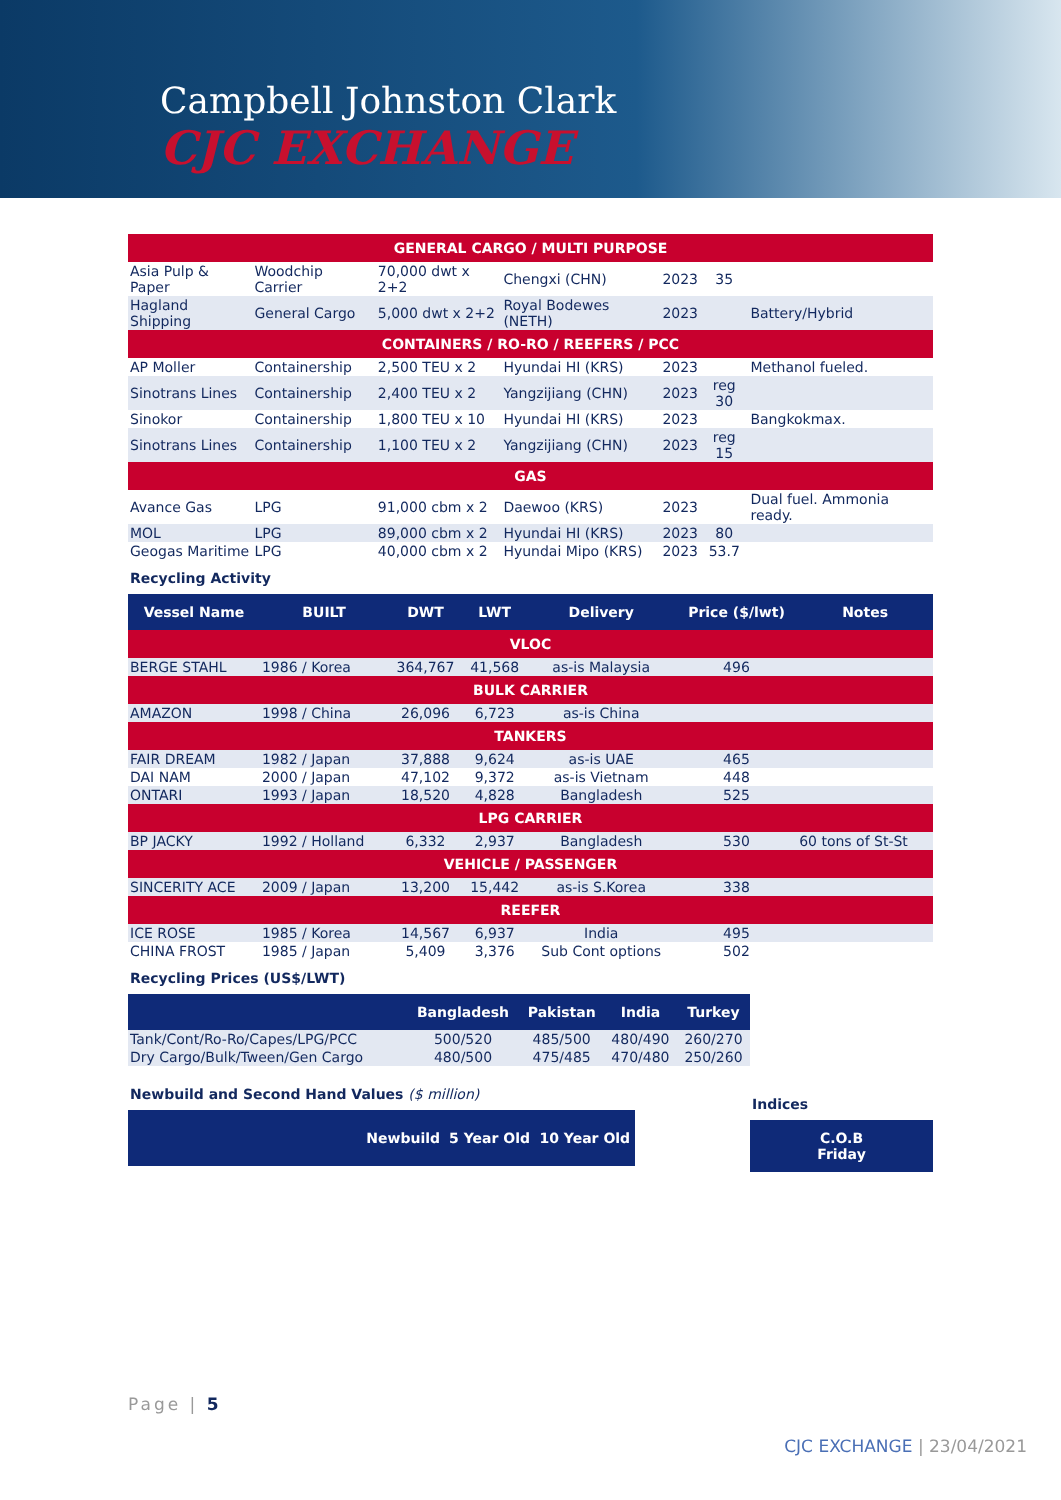Campbell Johnston Clark
CJC EXCHANGE
| GENERAL CARGO / MULTI PURPOSE | | | | | | |
| Asia Pulp & Paper | Woodchip Carrier | 70,000 dwt x 2+2 | Chengxi (CHN) | 2023 | 35 | |
| Hagland Shipping | General Cargo | 5,000 dwt x 2+2 | Royal Bodewes (NETH) | 2023 | | Battery/Hybrid |
| CONTAINERS / RO-RO / REEFERS / PCC | | | | | | |
| AP Moller | Containership | 2,500 TEU x 2 | Hyundai HI (KRS) | 2023 | | Methanol fueled. |
| Sinotrans Lines | Containership | 2,400 TEU x 2 | Yangzijiang (CHN) | 2023 | reg 30 | |
| Sinokor | Containership | 1,800 TEU x 10 | Hyundai HI (KRS) | 2023 | | Bangkokmax. |
| Sinotrans Lines | Containership | 1,100 TEU x 2 | Yangzijiang (CHN) | 2023 | reg 15 | |
| GAS | | | | | | |
| Avance Gas | LPG | 91,000 cbm x 2 | Daewoo (KRS) | 2023 | | Dual fuel. Ammonia ready. |
| MOL | LPG | 89,000 cbm x 2 | Hyundai HI (KRS) | 2023 | 80 | |
| Geogas Maritime | LPG | 40,000 cbm x 2 | Hyundai Mipo (KRS) | 2023 | 53.7 | |
Recycling Activity
| Vessel Name | BUILT | DWT | LWT | Delivery | Price ($/lwt) | Notes |
| --- | --- | --- | --- | --- | --- | --- |
| VLOC | | | | | | |
| BERGE STAHL | 1986 / Korea | 364,767 | 41,568 | as-is Malaysia | 496 | |
| BULK CARRIER | | | | | | |
| AMAZON | 1998 / China | 26,096 | 6,723 | as-is China | | |
| TANKERS | | | | | | |
| FAIR DREAM | 1982 / Japan | 37,888 | 9,624 | as-is UAE | 465 | |
| DAI NAM | 2000 / Japan | 47,102 | 9,372 | as-is Vietnam | 448 | |
| ONTARI | 1993 / Japan | 18,520 | 4,828 | Bangladesh | 525 | |
| LPG CARRIER | | | | | | |
| BP JACKY | 1992 / Holland | 6,332 | 2,937 | Bangladesh | 530 | 60 tons of St-St |
| VEHICLE / PASSENGER | | | | | | |
| SINCERITY ACE | 2009 / Japan | 13,200 | 15,442 | as-is S.Korea | 338 | |
| REEFER | | | | | | |
| ICE ROSE | 1985 / Korea | 14,567 | 6,937 | India | 495 | |
| CHINA FROST | 1985 / Japan | 5,409 | 3,376 | Sub Cont options | 502 | |
Recycling Prices (US$/LWT)
| | Bangladesh | Pakistan | India | Turkey |
| --- | --- | --- | --- | --- |
| Tank/Cont/Ro-Ro/Capes/LPG/PCC | 500/520 | 485/500 | 480/490 | 260/270 |
| Dry Cargo/Bulk/Tween/Gen Cargo | 480/500 | 475/485 | 470/480 | 250/260 |
Newbuild and Second Hand Values ($ million)
| | Newbuild | 5 Year Old | 10 Year Old |
| --- | --- | --- | --- |
Indices
| C.O.B Friday |
| --- |
Page | 5
CJC EXCHANGE | 23/04/2021